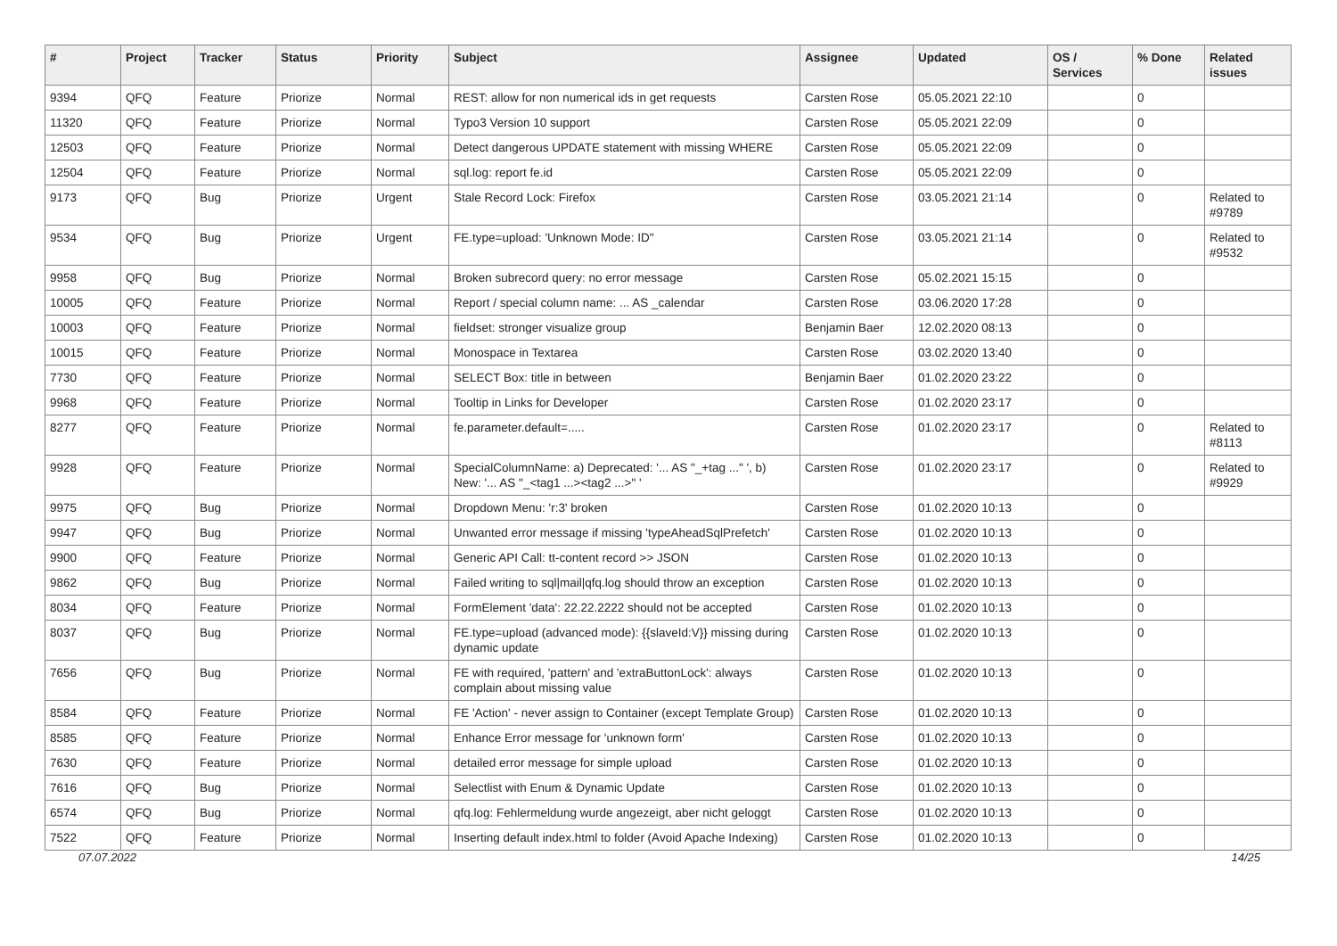| # | Project | Tracker | Status | Priority | Subject | Assignee | Updated | OS / Services | % Done | Related issues |
| --- | --- | --- | --- | --- | --- | --- | --- | --- | --- | --- |
| 9394 | QFQ | Feature | Priorize | Normal | REST: allow for non numerical ids in get requests | Carsten Rose | 05.05.2021 22:10 | | 0 | |
| 11320 | QFQ | Feature | Priorize | Normal | Typo3 Version 10 support | Carsten Rose | 05.05.2021 22:09 | | 0 | |
| 12503 | QFQ | Feature | Priorize | Normal | Detect dangerous UPDATE statement with missing WHERE | Carsten Rose | 05.05.2021 22:09 | | 0 | |
| 12504 | QFQ | Feature | Priorize | Normal | sql.log: report fe.id | Carsten Rose | 05.05.2021 22:09 | | 0 | |
| 9173 | QFQ | Bug | Priorize | Urgent | Stale Record Lock: Firefox | Carsten Rose | 03.05.2021 21:14 | | 0 | Related to #9789 |
| 9534 | QFQ | Bug | Priorize | Urgent | FE.type=upload: 'Unknown Mode: ID" | Carsten Rose | 03.05.2021 21:14 | | 0 | Related to #9532 |
| 9958 | QFQ | Bug | Priorize | Normal | Broken subrecord query: no error message | Carsten Rose | 05.02.2021 15:15 | | 0 | |
| 10005 | QFQ | Feature | Priorize | Normal | Report / special column name: ... AS _calendar | Carsten Rose | 03.06.2020 17:28 | | 0 | |
| 10003 | QFQ | Feature | Priorize | Normal | fieldset: stronger visualize group | Benjamin Baer | 12.02.2020 08:13 | | 0 | |
| 10015 | QFQ | Feature | Priorize | Normal | Monospace in Textarea | Carsten Rose | 03.02.2020 13:40 | | 0 | |
| 7730 | QFQ | Feature | Priorize | Normal | SELECT Box: title in between | Benjamin Baer | 01.02.2020 23:22 | | 0 | |
| 9968 | QFQ | Feature | Priorize | Normal | Tooltip in Links for Developer | Carsten Rose | 01.02.2020 23:17 | | 0 | |
| 8277 | QFQ | Feature | Priorize | Normal | fe.parameter.default=..... | Carsten Rose | 01.02.2020 23:17 | | 0 | Related to #8113 |
| 9928 | QFQ | Feature | Priorize | Normal | SpecialColumnName: a) Deprecated: '... AS "_+tag ..." ', b) New: '... AS "_<tag1 ...><tag2 ...>" ' | Carsten Rose | 01.02.2020 23:17 | | 0 | Related to #9929 |
| 9975 | QFQ | Bug | Priorize | Normal | Dropdown Menu: 'r:3' broken | Carsten Rose | 01.02.2020 10:13 | | 0 | |
| 9947 | QFQ | Bug | Priorize | Normal | Unwanted error message if missing 'typeAheadSqlPrefetch' | Carsten Rose | 01.02.2020 10:13 | | 0 | |
| 9900 | QFQ | Feature | Priorize | Normal | Generic API Call: tt-content record >> JSON | Carsten Rose | 01.02.2020 10:13 | | 0 | |
| 9862 | QFQ | Bug | Priorize | Normal | Failed writing to sql/mail/qfq.log should throw an exception | Carsten Rose | 01.02.2020 10:13 | | 0 | |
| 8034 | QFQ | Feature | Priorize | Normal | FormElement 'data': 22.22.2222 should not be accepted | Carsten Rose | 01.02.2020 10:13 | | 0 | |
| 8037 | QFQ | Bug | Priorize | Normal | FE.type=upload (advanced mode): {{slaveId:V}} missing during dynamic update | Carsten Rose | 01.02.2020 10:13 | | 0 | |
| 7656 | QFQ | Bug | Priorize | Normal | FE with required, 'pattern' and 'extraButtonLock': always complain about missing value | Carsten Rose | 01.02.2020 10:13 | | 0 | |
| 8584 | QFQ | Feature | Priorize | Normal | FE 'Action' - never assign to Container (except Template Group) | Carsten Rose | 01.02.2020 10:13 | | 0 | |
| 8585 | QFQ | Feature | Priorize | Normal | Enhance Error message for 'unknown form' | Carsten Rose | 01.02.2020 10:13 | | 0 | |
| 7630 | QFQ | Feature | Priorize | Normal | detailed error message for simple upload | Carsten Rose | 01.02.2020 10:13 | | 0 | |
| 7616 | QFQ | Bug | Priorize | Normal | Selectlist with Enum & Dynamic Update | Carsten Rose | 01.02.2020 10:13 | | 0 | |
| 6574 | QFQ | Bug | Priorize | Normal | qfq.log: Fehlermeldung wurde angezeigt, aber nicht geloggt | Carsten Rose | 01.02.2020 10:13 | | 0 | |
| 7522 | QFQ | Feature | Priorize | Normal | Inserting default index.html to folder (Avoid Apache Indexing) | Carsten Rose | 01.02.2020 10:13 | | 0 | |
07.07.2022 14/25